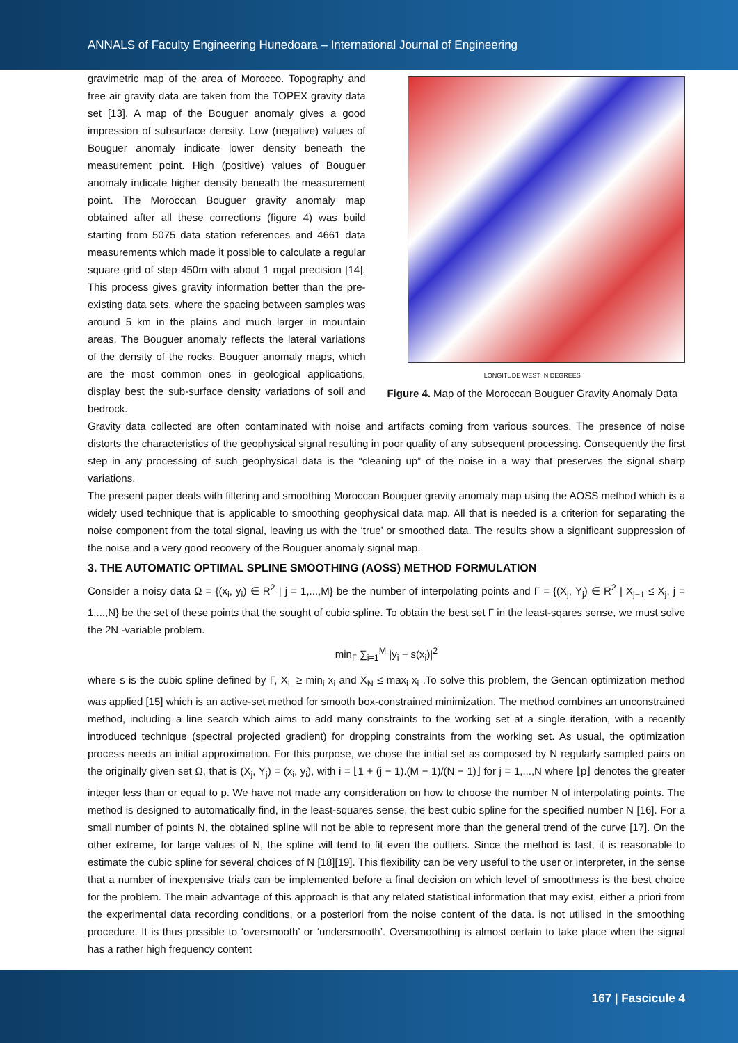ANNALS of Faculty Engineering Hunedoara – International Journal of Engineering
gravimetric map of the area of Morocco. Topography and free air gravity data are taken from the TOPEX gravity data set [13]. A map of the Bouguer anomaly gives a good impression of subsurface density. Low (negative) values of Bouguer anomaly indicate lower density beneath the measurement point. High (positive) values of Bouguer anomaly indicate higher density beneath the measurement point. The Moroccan Bouguer gravity anomaly map obtained after all these corrections (figure 4) was build starting from 5075 data station references and 4661 data measurements which made it possible to calculate a regular square grid of step 450m with about 1 mgal precision [14]. This process gives gravity information better than the pre-existing data sets, where the spacing between samples was around 5 km in the plains and much larger in mountain areas. The Bouguer anomaly reflects the lateral variations of the density of the rocks. Bouguer anomaly maps, which are the most common ones in geological applications, display best the sub-surface density variations of soil and bedrock.
LONGITUDE WEST IN DEGREES
Figure 4. Map of the Moroccan Bouguer Gravity Anomaly Data
Gravity data collected are often contaminated with noise and artifacts coming from various sources. The presence of noise distorts the characteristics of the geophysical signal resulting in poor quality of any subsequent processing. Consequently the first step in any processing of such geophysical data is the “cleaning up” of the noise in a way that preserves the signal sharp variations.
The present paper deals with filtering and smoothing Moroccan Bouguer gravity anomaly map using the AOSS method which is a widely used technique that is applicable to smoothing geophysical data map. All that is needed is a criterion for separating the noise component from the total signal, leaving us with the ‘true’ or smoothed data. The results show a significant suppression of the noise and a very good recovery of the Bouguer anomaly signal map.
3. THE AUTOMATIC OPTIMAL SPLINE SMOOTHING (AOSS) METHOD FORMULATION
Consider a noisy data Ω = {(x<sub>i</sub>, y<sub>i</sub>) ∈ R<sup>2</sup> | j = 1,...,M} be the number of interpolating points and Γ = {(X<sub>j</sub>, Y<sub>j</sub>) ∈ R<sup>2</sup> | X<sub>j−1</sub> ≤ X<sub>j</sub>, j = 1,...,N} be the set of these points that the sought of cubic spline. To obtain the best set Γ in the least-sqares sense, we must solve the 2N -variable problem.
min<sub>Γ</sub> ∑<sub>i=1</sub><sup>M</sup> |y<sub>i</sub> − s(x<sub>i</sub>)|<sup>2</sup>
where s is the cubic spline defined by Γ, X<sub>L</sub> ≥ min<sub>i</sub> x<sub>i</sub> and X<sub>N</sub> ≤ max<sub>i</sub> x<sub>i</sub> .To solve this problem, the Gencan optimization method was applied [15] which is an active-set method for smooth box-constrained minimization. The method combines an unconstrained method, including a line search which aims to add many constraints to the working set at a single iteration, with a recently introduced technique (spectral projected gradient) for dropping constraints from the working set. As usual, the optimization process needs an initial approximation. For this purpose, we chose the initial set as composed by N regularly sampled pairs on the originally given set Ω, that is (X<sub>j</sub>, Y<sub>j</sub>) = (x<sub>i</sub>, y<sub>i</sub>), with i = ⌊1 + (j − 1).(M − 1)/(N − 1)⌋ for j = 1,...,N where ⌊p⌋ denotes the greater integer less than or equal to p. We have not made any consideration on how to choose the number N of interpolating points. The method is designed to automatically find, in the least-squares sense, the best cubic spline for the specified number N [16]. For a small number of points N, the obtained spline will not be able to represent more than the general trend of the curve [17]. On the other extreme, for large values of N, the spline will tend to fit even the outliers. Since the method is fast, it is reasonable to estimate the cubic spline for several choices of N [18][19]. This flexibility can be very useful to the user or interpreter, in the sense that a number of inexpensive trials can be implemented before a final decision on which level of smoothness is the best choice for the problem. The main advantage of this approach is that any related statistical information that may exist, either a priori from the experimental data recording conditions, or a posteriori from the noise content of the data. is not utilised in the smoothing procedure. It is thus possible to ‘oversmooth’ or ‘undersmooth’. Oversmoothing is almost certain to take place when the signal has a rather high frequency content
167 | Fascicule 4